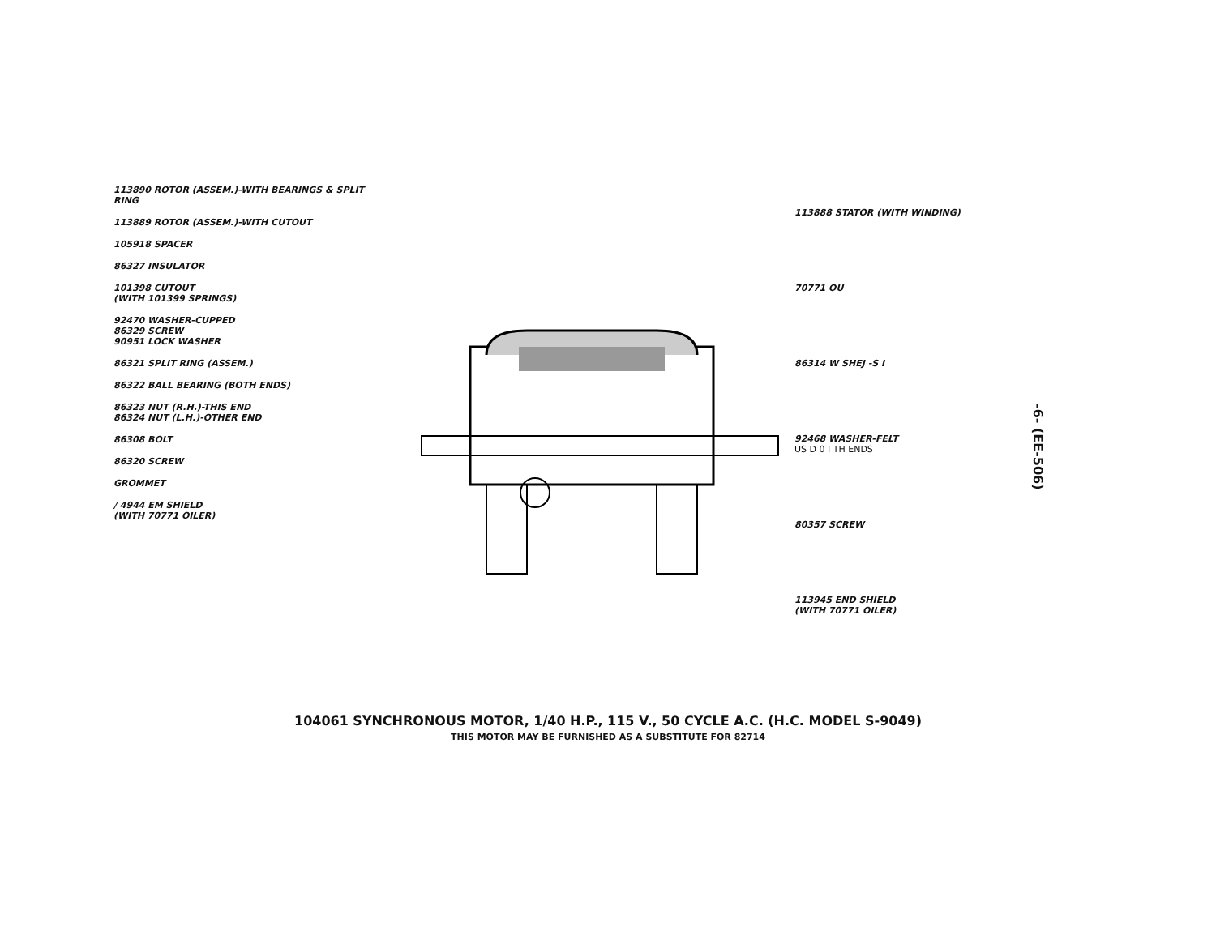113890 ROTOR (ASSEM.)-WITH BEARINGS & SPLIT RING
113889 ROTOR (ASSEM.)-WITH CUTOUT
105918 SPACER
86327 INSULATOR
101398 CUTOUT
(WITH 101399 SPRINGS)
92470 WASHER-CUPPED
86329 SCREW
90951 LOCK WASHER
86321 SPLIT RING (ASSEM.)
86322 BALL BEARING (BOTH ENDS)
86323 NUT (R.H.)-THIS END
86324 NUT (L.H.)-OTHER END
86308 BOLT
86320 SCREW
GROMMET
/ 4944 EM SHIELD
(WITH 70771 OILER)
113888 STATOR (WITH WINDING)
70771 OU
86314 W SHEJ -S I
92468 WASHER-FELT
US D 0 I TH ENDS
80357 SCREW
113945 END SHIELD
(WITH 70771 OILER)
-6- (EE-506)
104061 SYNCHRONOUS MOTOR, 1/40 H.P., 115 V., 50 CYCLE A.C. (H.C. MODEL S-9049)
THIS MOTOR MAY BE FURNISHED AS A SUBSTITUTE FOR 82714